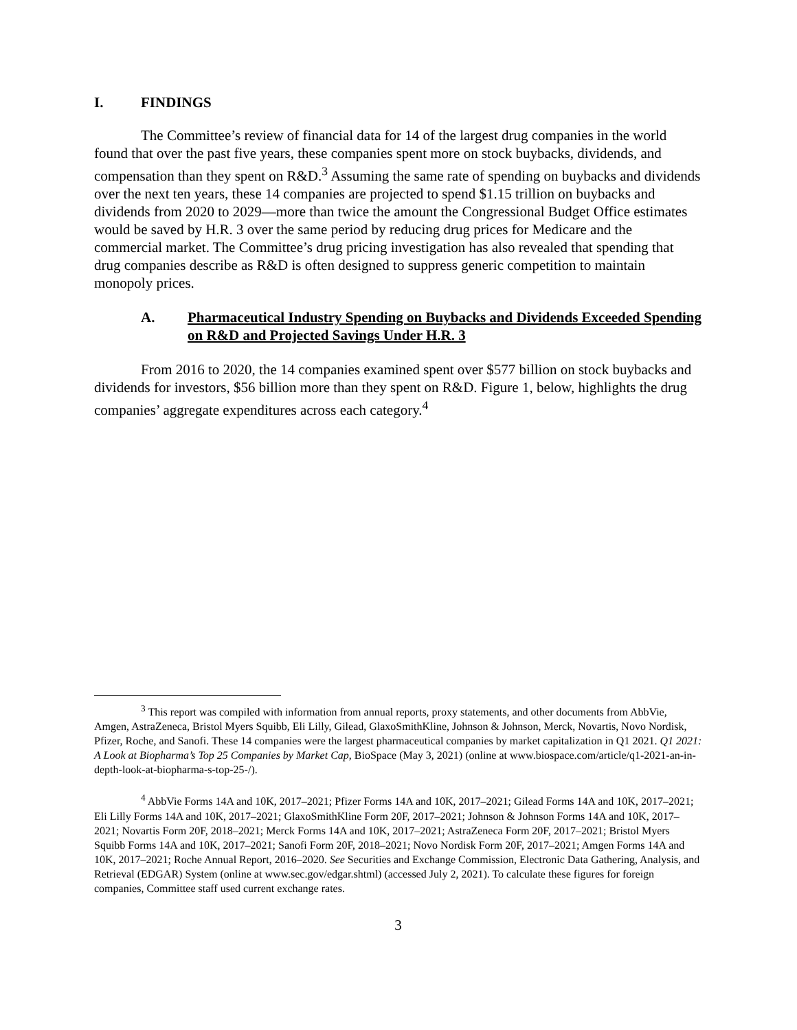I. FINDINGS
The Committee’s review of financial data for 14 of the largest drug companies in the world found that over the past five years, these companies spent more on stock buybacks, dividends, and compensation than they spent on R&D.<sup>3</sup> Assuming the same rate of spending on buybacks and dividends over the next ten years, these 14 companies are projected to spend $1.15 trillion on buybacks and dividends from 2020 to 2029—more than twice the amount the Congressional Budget Office estimates would be saved by H.R. 3 over the same period by reducing drug prices for Medicare and the commercial market. The Committee’s drug pricing investigation has also revealed that spending that drug companies describe as R&D is often designed to suppress generic competition to maintain monopoly prices.
A. Pharmaceutical Industry Spending on Buybacks and Dividends Exceeded Spending on R&D and Projected Savings Under H.R. 3
From 2016 to 2020, the 14 companies examined spent over $577 billion on stock buybacks and dividends for investors, $56 billion more than they spent on R&D. Figure 1, below, highlights the drug companies’ aggregate expenditures across each category.<sup>4</sup>
<sup>3</sup> This report was compiled with information from annual reports, proxy statements, and other documents from AbbVie, Amgen, AstraZeneca, Bristol Myers Squibb, Eli Lilly, Gilead, GlaxoSmithKline, Johnson & Johnson, Merck, Novartis, Novo Nordisk, Pfizer, Roche, and Sanofi. These 14 companies were the largest pharmaceutical companies by market capitalization in Q1 2021. Q1 2021: A Look at Biopharma’s Top 25 Companies by Market Cap, BioSpace (May 3, 2021) (online at www.biospace.com/article/q1-2021-an-in-depth-look-at-biopharma-s-top-25-/).
<sup>4</sup> AbbVie Forms 14A and 10K, 2017–2021; Pfizer Forms 14A and 10K, 2017–2021; Gilead Forms 14A and 10K, 2017–2021; Eli Lilly Forms 14A and 10K, 2017–2021; GlaxoSmithKline Form 20F, 2017–2021; Johnson & Johnson Forms 14A and 10K, 2017–2021; Novartis Form 20F, 2018–2021; Merck Forms 14A and 10K, 2017–2021; AstraZeneca Form 20F, 2017–2021; Bristol Myers Squibb Forms 14A and 10K, 2017–2021; Sanofi Form 20F, 2018–2021; Novo Nordisk Form 20F, 2017–2021; Amgen Forms 14A and 10K, 2017–2021; Roche Annual Report, 2016–2020. See Securities and Exchange Commission, Electronic Data Gathering, Analysis, and Retrieval (EDGAR) System (online at www.sec.gov/edgar.shtml) (accessed July 2, 2021). To calculate these figures for foreign companies, Committee staff used current exchange rates.
3